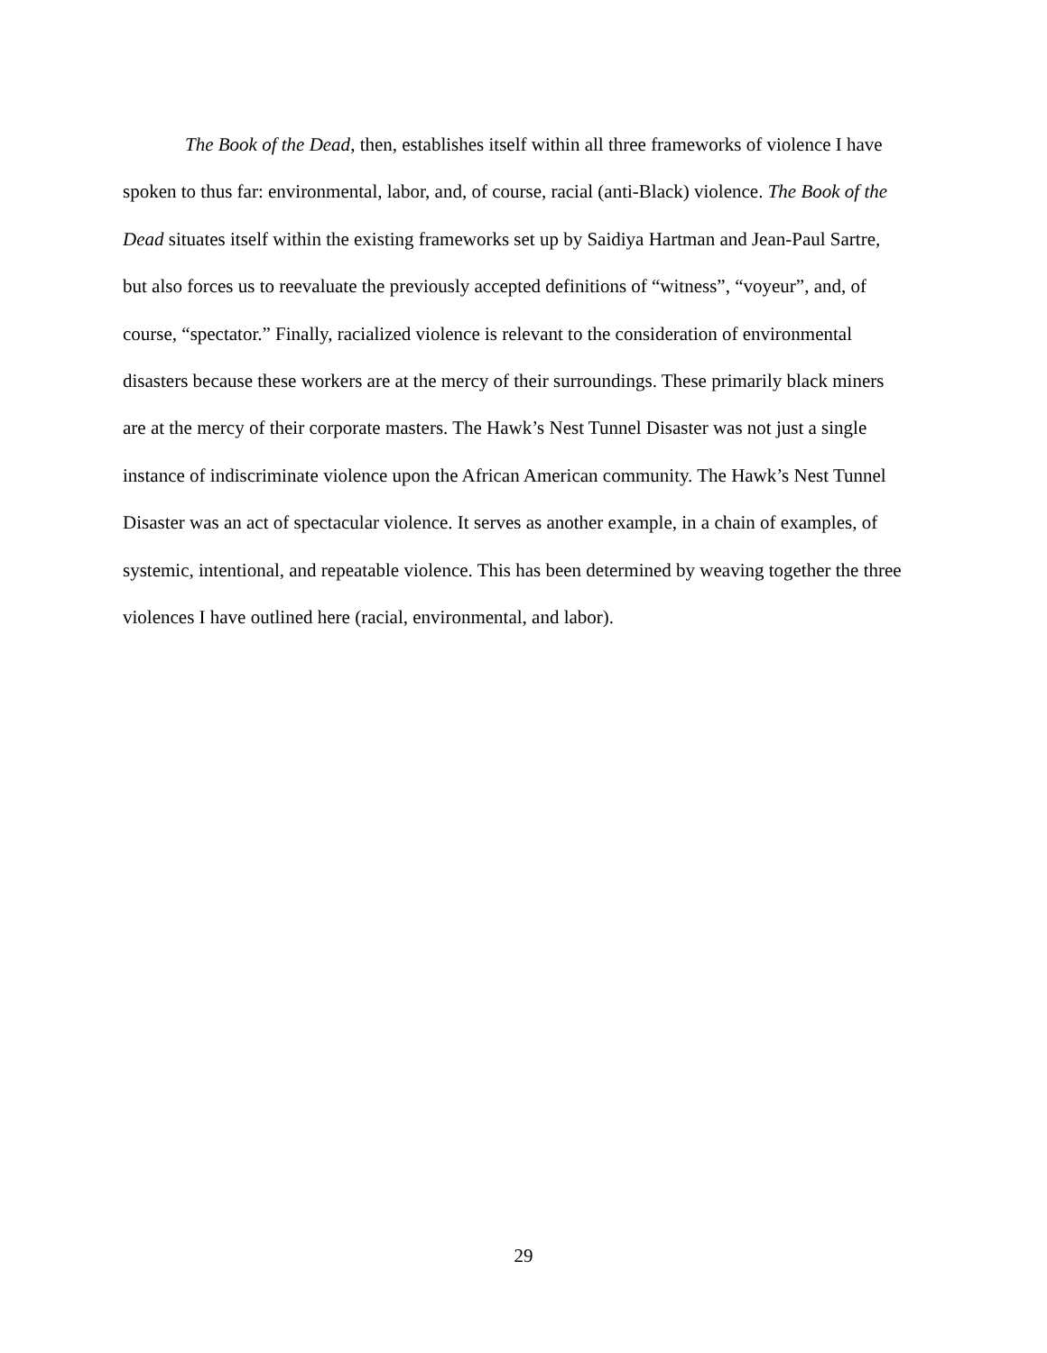The Book of the Dead, then, establishes itself within all three frameworks of violence I have spoken to thus far: environmental, labor, and, of course, racial (anti-Black) violence. The Book of the Dead situates itself within the existing frameworks set up by Saidiya Hartman and Jean-Paul Sartre, but also forces us to reevaluate the previously accepted definitions of “witness”, “voyeur”, and, of course, “spectator.” Finally, racialized violence is relevant to the consideration of environmental disasters because these workers are at the mercy of their surroundings. These primarily black miners are at the mercy of their corporate masters. The Hawk’s Nest Tunnel Disaster was not just a single instance of indiscriminate violence upon the African American community. The Hawk’s Nest Tunnel Disaster was an act of spectacular violence. It serves as another example, in a chain of examples, of systemic, intentional, and repeatable violence. This has been determined by weaving together the three violences I have outlined here (racial, environmental, and labor).
29